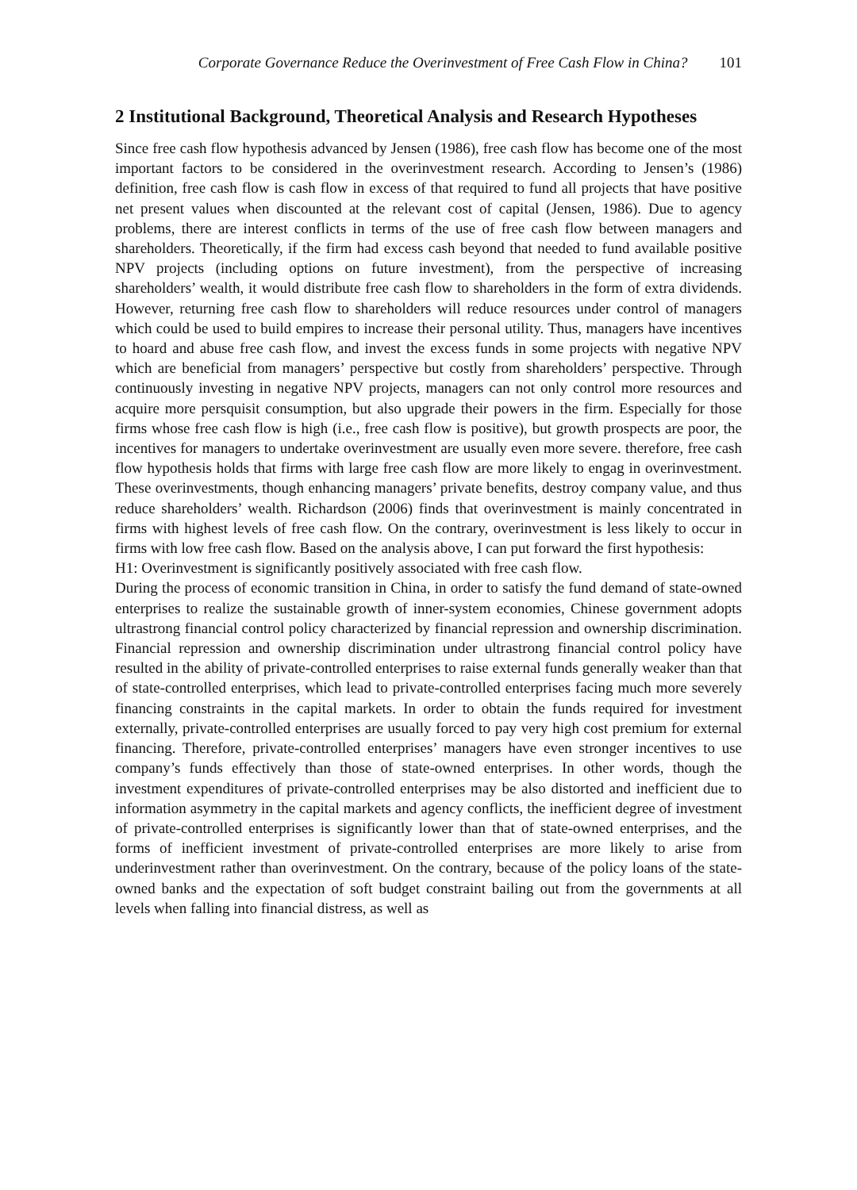Corporate Governance Reduce the Overinvestment of Free Cash Flow in China? 101
2 Institutional Background, Theoretical Analysis and Research Hypotheses
Since free cash flow hypothesis advanced by Jensen (1986), free cash flow has become one of the most important factors to be considered in the overinvestment research. According to Jensen’s (1986) definition, free cash flow is cash flow in excess of that required to fund all projects that have positive net present values when discounted at the relevant cost of capital (Jensen, 1986). Due to agency problems, there are interest conflicts in terms of the use of free cash flow between managers and shareholders. Theoretically, if the firm had excess cash beyond that needed to fund available positive NPV projects (including options on future investment), from the perspective of increasing shareholders’ wealth, it would distribute free cash flow to shareholders in the form of extra dividends. However, returning free cash flow to shareholders will reduce resources under control of managers which could be used to build empires to increase their personal utility. Thus, managers have incentives to hoard and abuse free cash flow, and invest the excess funds in some projects with negative NPV which are beneficial from managers’ perspective but costly from shareholders’ perspective. Through continuously investing in negative NPV projects, managers can not only control more resources and acquire more persquisit consumption, but also upgrade their powers in the firm. Especially for those firms whose free cash flow is high (i.e., free cash flow is positive), but growth prospects are poor, the incentives for managers to undertake overinvestment are usually even more severe. therefore, free cash flow hypothesis holds that firms with large free cash flow are more likely to engag in overinvestment. These overinvestments, though enhancing managers’ private benefits, destroy company value, and thus reduce shareholders’ wealth. Richardson (2006) finds that overinvestment is mainly concentrated in firms with highest levels of free cash flow. On the contrary, overinvestment is less likely to occur in firms with low free cash flow. Based on the analysis above, I can put forward the first hypothesis:
H1: Overinvestment is significantly positively associated with free cash flow.
During the process of economic transition in China, in order to satisfy the fund demand of state-owned enterprises to realize the sustainable growth of inner-system economies, Chinese government adopts ultrastrong financial control policy characterized by financial repression and ownership discrimination. Financial repression and ownership discrimination under ultrastrong financial control policy have resulted in the ability of private-controlled enterprises to raise external funds generally weaker than that of state-controlled enterprises, which lead to private-controlled enterprises facing much more severely financing constraints in the capital markets. In order to obtain the funds required for investment externally, private-controlled enterprises are usually forced to pay very high cost premium for external financing. Therefore, private-controlled enterprises’ managers have even stronger incentives to use company’s funds effectively than those of state-owned enterprises. In other words, though the investment expenditures of private-controlled enterprises may be also distorted and inefficient due to information asymmetry in the capital markets and agency conflicts, the inefficient degree of investment of private-controlled enterprises is significantly lower than that of state-owned enterprises, and the forms of inefficient investment of private-controlled enterprises are more likely to arise from underinvestment rather than overinvestment. On the contrary, because of the policy loans of the state-owned banks and the expectation of soft budget constraint bailing out from the governments at all levels when falling into financial distress, as well as